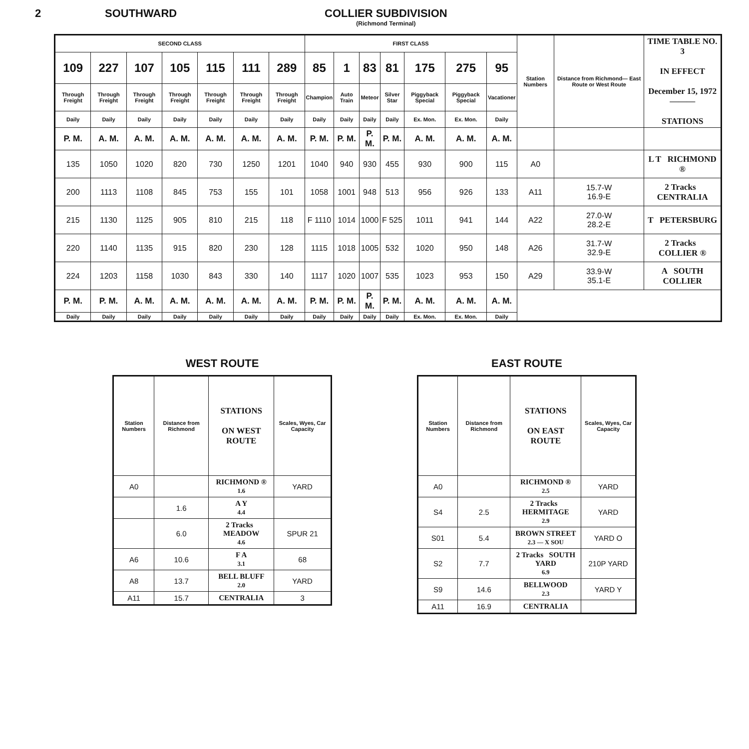2 SOUTHWARD COLLIER SUBDIVISION
(Richmond Terminal)
| SECOND CLASS | | | | | | | FIRST CLASS | | | | | | | Station Numbers | Distance from Richmond— East Route or West Route | TIME TABLE NO. 3 IN EFFECT December 15, 1972 ——— STATIONS |
| --- | --- | --- | --- | --- | --- | --- | --- | --- | --- | --- | --- | --- | --- | --- | --- | --- |
| 109 | 227 | 107 | 105 | 115 | 111 | 289 | 85 | 1 | 83 | 81 | 175 | 275 | 95 | | | |
| Through Freight | Through Freight | Through Freight | Through Freight | Through Freight | Through Freight | Through Freight | Champion | Auto Train | Meteor | Silver Star | Piggyback Special | Piggyback Special | Vacationer | | | |
| Daily | Daily | Daily | Daily | Daily | Daily | Daily | Daily | Daily | Daily | Daily | Ex. Mon. | Ex. Mon. | Daily | | | |
| P. M. | A. M. | A. M. | A. M. | A. M. | A. M. | A. M. | P. M. | P. M. | P. M. | P. M. | A. M. | A. M. | A. M. | | | |
| 135 | 1050 | 1020 | 820 | 730 | 1250 | 1201 | 1040 | 940 | 930 | 455 | 930 | 900 | 115 | A0 | | L T RICHMOND ® |
| 200 | 1113 | 1108 | 845 | 753 | 155 | 101 | 1058 | 1001 | 948 | 513 | 956 | 926 | 133 | A11 | 15.7-W 16.9-E | 2 Tracks CENTRALIA |
| 215 | 1130 | 1125 | 905 | 810 | 215 | 118 | F 1110 | 1014 | 1000 | F 525 | 1011 | 941 | 144 | A22 | 27.0-W 28.2-E | T PETERSBURG |
| 220 | 1140 | 1135 | 915 | 820 | 230 | 128 | 1115 | 1018 | 1005 | 532 | 1020 | 950 | 148 | A26 | 31.7-W 32.9-E | 2 Tracks COLLIER ® |
| 224 | 1203 | 1158 | 1030 | 843 | 330 | 140 | 1117 | 1020 | 1007 | 535 | 1023 | 953 | 150 | A29 | 33.9-W 35.1-E | A SOUTH COLLIER |
| P. M. | P. M. | A. M. | A. M. | A. M. | A. M. | A. M. | P. M. | P. M. | P. M. | P. M. | A. M. | A. M. | A. M. | | | |
| Daily | Daily | Daily | Daily | Daily | Daily | Daily | Daily | Daily | Daily | Daily | Ex. Mon. | Ex. Mon. | Daily | | | |
WEST ROUTE
| Station Numbers | Distance from Richmond | STATIONS ON WEST ROUTE | Scales, Wyes, Car Capacity |
| --- | --- | --- | --- |
| A0 | | RICHMOND ® 1.6 | YARD |
| | 1.6 | A Y 4.4 | |
| | 6.0 | 2 Tracks MEADOW 4.6 | SPUR 21 |
| A6 | 10.6 | F A 3.1 | 68 |
| A8 | 13.7 | BELL BLUFF 2.0 | YARD |
| A11 | 15.7 | CENTRALIA | 3 |
EAST ROUTE
| Station Numbers | Distance from Richmond | STATIONS ON EAST ROUTE | Scales, Wyes, Car Capacity |
| --- | --- | --- | --- |
| A0 | | RICHMOND ® 2.5 | YARD |
| S4 | 2.5 | 2 Tracks HERMITAGE 2.9 | YARD |
| S01 | 5.4 | BROWN STREET 2.3 — X SOU | YARD O |
| S2 | 7.7 | 2 Tracks SOUTH YARD 6.9 | 210P YARD |
| S9 | 14.6 | BELLWOOD 2.3 | YARD Y |
| A11 | 16.9 | CENTRALIA | |